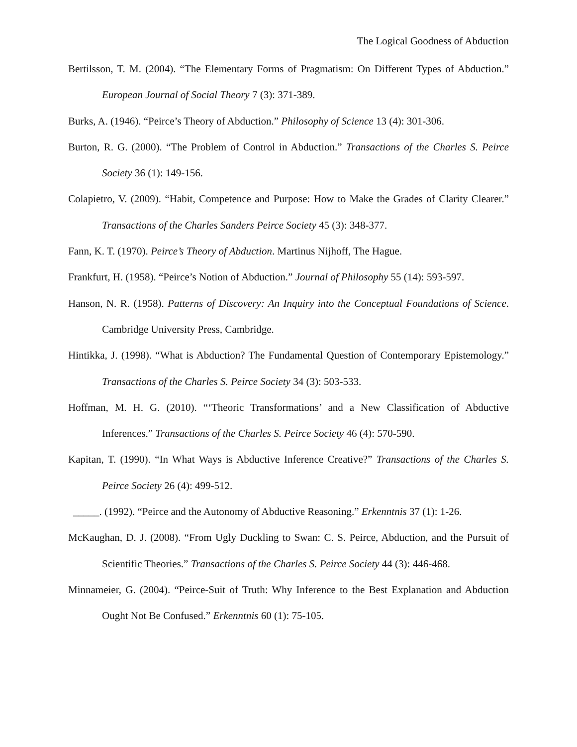The Logical Goodness of Abduction
Bertilsson, T. M. (2004). “The Elementary Forms of Pragmatism: On Different Types of Abduction.” European Journal of Social Theory 7 (3): 371-389.
Burks, A. (1946). “Peirce’s Theory of Abduction.” Philosophy of Science 13 (4): 301-306.
Burton, R. G. (2000). “The Problem of Control in Abduction.” Transactions of the Charles S. Peirce Society 36 (1): 149-156.
Colapietro, V. (2009). “Habit, Competence and Purpose: How to Make the Grades of Clarity Clearer.” Transactions of the Charles Sanders Peirce Society 45 (3): 348-377.
Fann, K. T. (1970). Peirce’s Theory of Abduction. Martinus Nijhoff, The Hague.
Frankfurt, H. (1958). “Peirce’s Notion of Abduction.” Journal of Philosophy 55 (14): 593-597.
Hanson, N. R. (1958). Patterns of Discovery: An Inquiry into the Conceptual Foundations of Science. Cambridge University Press, Cambridge.
Hintikka, J. (1998). “What is Abduction? The Fundamental Question of Contemporary Epistemology.” Transactions of the Charles S. Peirce Society 34 (3): 503-533.
Hoffman, M. H. G. (2010). “‘Theoric Transformations’ and a New Classification of Abductive Inferences.” Transactions of the Charles S. Peirce Society 46 (4): 570-590.
Kapitan, T. (1990). “In What Ways is Abductive Inference Creative?” Transactions of the Charles S. Peirce Society 26 (4): 499-512.
_____. (1992). “Peirce and the Autonomy of Abductive Reasoning.” Erkenntnis 37 (1): 1-26.
McKaughan, D. J. (2008). “From Ugly Duckling to Swan: C. S. Peirce, Abduction, and the Pursuit of Scientific Theories.” Transactions of the Charles S. Peirce Society 44 (3): 446-468.
Minnameier, G. (2004). “Peirce-Suit of Truth: Why Inference to the Best Explanation and Abduction Ought Not Be Confused.” Erkenntnis 60 (1): 75-105.